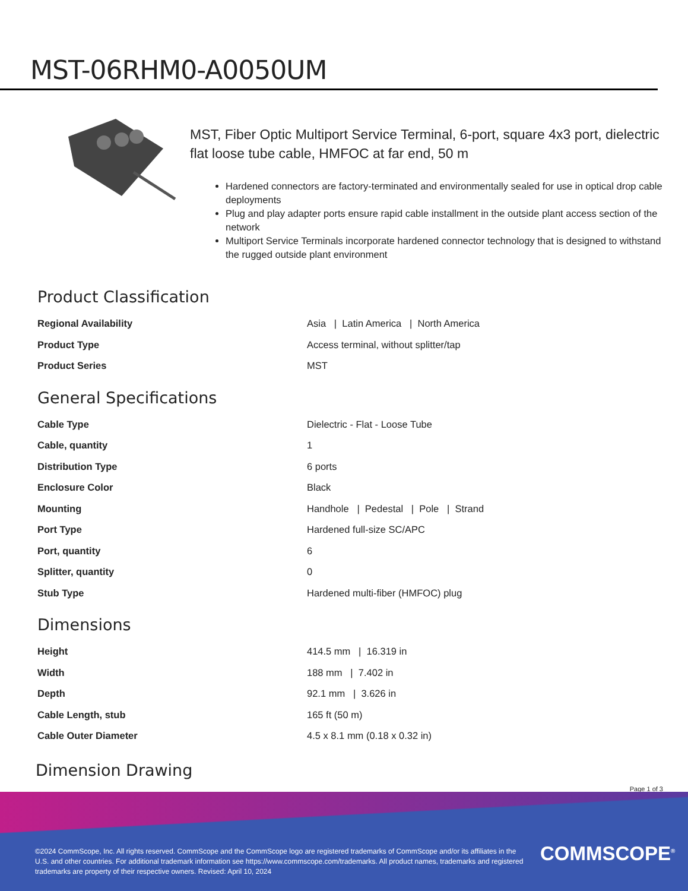MST-06RHM0-A0050UM
MST, Fiber Optic Multiport Service Terminal, 6-port, square 4x3 port, dielectric flat loose tube cable, HMFOC at far end, 50 m
Hardened connectors are factory-terminated and environmentally sealed for use in optical drop cable deployments
Plug and play adapter ports ensure rapid cable installment in the outside plant access section of the network
Multiport Service Terminals incorporate hardened connector technology that is designed to withstand the rugged outside plant environment
Product Classification
| Regional Availability | Asia / Latin America / North America |
| Product Type | Access terminal, without splitter/tap |
| Product Series | MST |
General Specifications
| Cable Type | Dielectric - Flat - Loose Tube |
| Cable, quantity | 1 |
| Distribution Type | 6 ports |
| Enclosure Color | Black |
| Mounting | Handhole / Pedestal / Pole / Strand |
| Port Type | Hardened full-size SC/APC |
| Port, quantity | 6 |
| Splitter, quantity | 0 |
| Stub Type | Hardened multi-fiber (HMFOC) plug |
Dimensions
| Height | 414.5 mm / 16.319 in |
| Width | 188 mm / 7.402 in |
| Depth | 92.1 mm / 3.626 in |
| Cable Length, stub | 165 ft (50 m) |
| Cable Outer Diameter | 4.5 x 8.1 mm (0.18 x 0.32 in) |
Dimension Drawing
Page 1 of 3
©2024 CommScope, Inc. All rights reserved. CommScope and the CommScope logo are registered trademarks of CommScope and/or its affiliates in the U.S. and other countries. For additional trademark information see https://www.commscope.com/trademarks. All product names, trademarks and registered trademarks are property of their respective owners. Revised: April 10, 2024
COMMSCOPE<sup>®</sup>